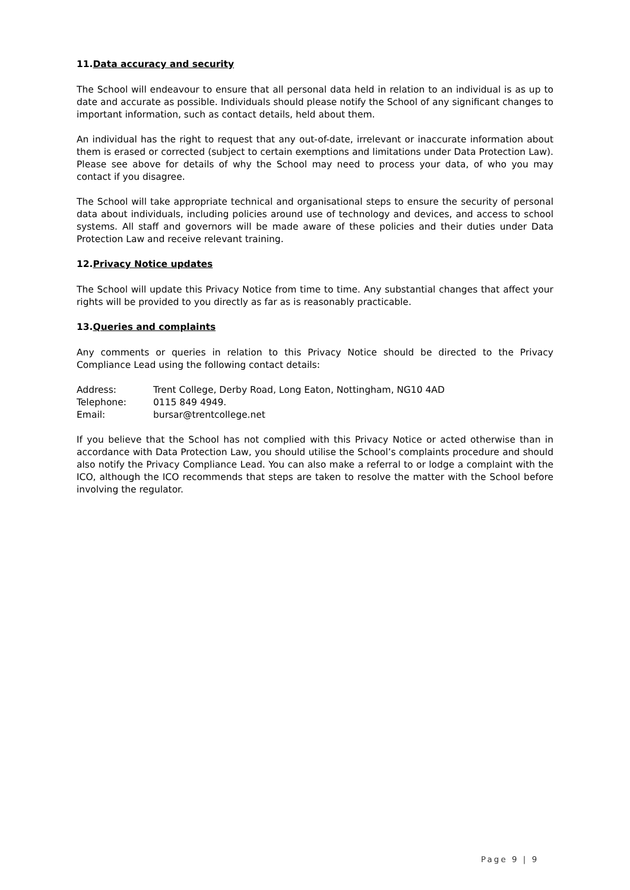11.Data accuracy and security
The School will endeavour to ensure that all personal data held in relation to an individual is as up to date and accurate as possible. Individuals should please notify the School of any significant changes to important information, such as contact details, held about them.
An individual has the right to request that any out-of-date, irrelevant or inaccurate information about them is erased or corrected (subject to certain exemptions and limitations under Data Protection Law). Please see above for details of why the School may need to process your data, of who you may contact if you disagree.
The School will take appropriate technical and organisational steps to ensure the security of personal data about individuals, including policies around use of technology and devices, and access to school systems. All staff and governors will be made aware of these policies and their duties under Data Protection Law and receive relevant training.
12.Privacy Notice updates
The School will update this Privacy Notice from time to time. Any substantial changes that affect your rights will be provided to you directly as far as is reasonably practicable.
13.Queries and complaints
Any comments or queries in relation to this Privacy Notice should be directed to the Privacy Compliance Lead using the following contact details:
| Address: | Trent College, Derby Road, Long Eaton, Nottingham, NG10 4AD |
| Telephone: | 0115 849 4949. |
| Email: | bursar@trentcollege.net |
If you believe that the School has not complied with this Privacy Notice or acted otherwise than in accordance with Data Protection Law, you should utilise the School’s complaints procedure and should also notify the Privacy Compliance Lead. You can also make a referral to or lodge a complaint with the ICO, although the ICO recommends that steps are taken to resolve the matter with the School before involving the regulator.
Page 9 | 9